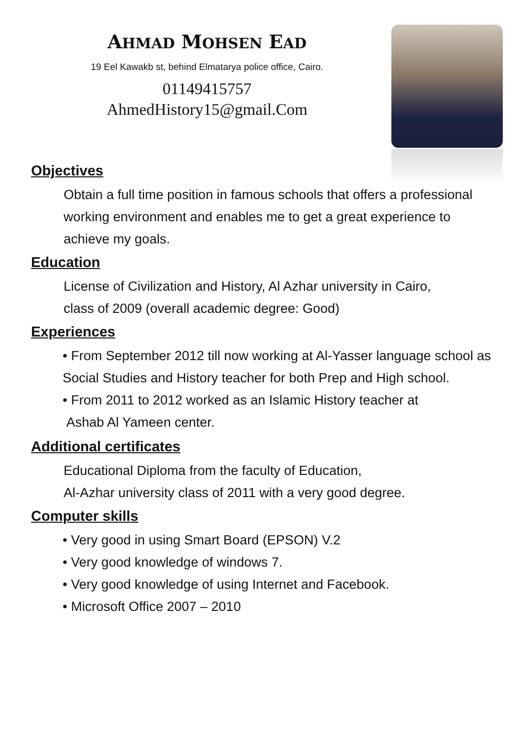AHMAD MOHSEN EAD
19 Eel Kawakb st, behind Elmatarya police office, Cairo.
01149415757
AhmedHistory15@gmail.Com
Objectives
Obtain a full time position in famous schools that offers a professional working environment and enables me to get a great experience to achieve my goals.
Education
License of Civilization and History, Al Azhar university in Cairo,
class of 2009 (overall academic degree: Good)
Experiences
• From September 2012 till now working at Al-Yasser language school as Social Studies and History teacher for both Prep and High school.
• From 2011 to 2012 worked as an Islamic History teacher at
Ashab Al Yameen center.
Additional certificates
Educational Diploma from the faculty of Education,
Al-Azhar university class of 2011 with a very good degree.
Computer skills
• Very good in using Smart Board (EPSON) V.2
• Very good knowledge of windows 7.
• Very good knowledge of using Internet and Facebook.
• Microsoft Office 2007 – 2010